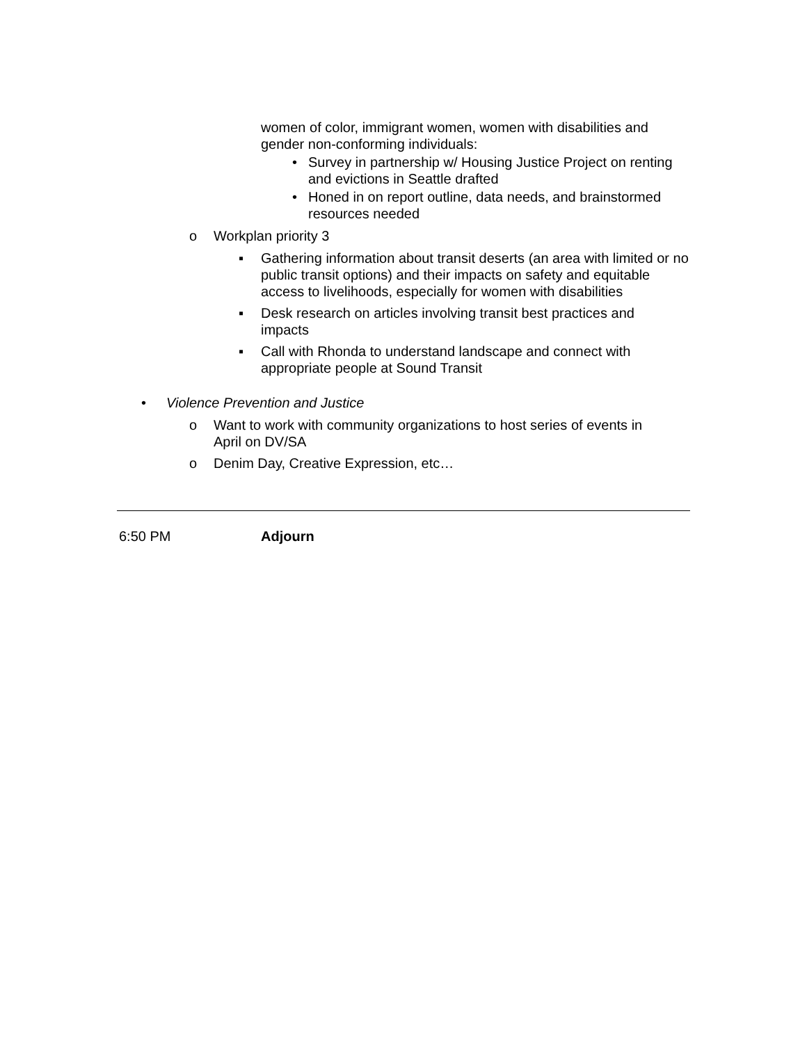women of color, immigrant women, women with disabilities and gender non-conforming individuals:
• Survey in partnership w/ Housing Justice Project on renting and evictions in Seattle drafted
• Honed in on report outline, data needs, and brainstormed resources needed
o Workplan priority 3
▪ Gathering information about transit deserts (an area with limited or no public transit options) and their impacts on safety and equitable access to livelihoods, especially for women with disabilities
▪ Desk research on articles involving transit best practices and impacts
▪ Call with Rhonda to understand landscape and connect with appropriate people at Sound Transit
• Violence Prevention and Justice
o Want to work with community organizations to host series of events in April on DV/SA
o Denim Day, Creative Expression, etc…
6:50 PM Adjourn